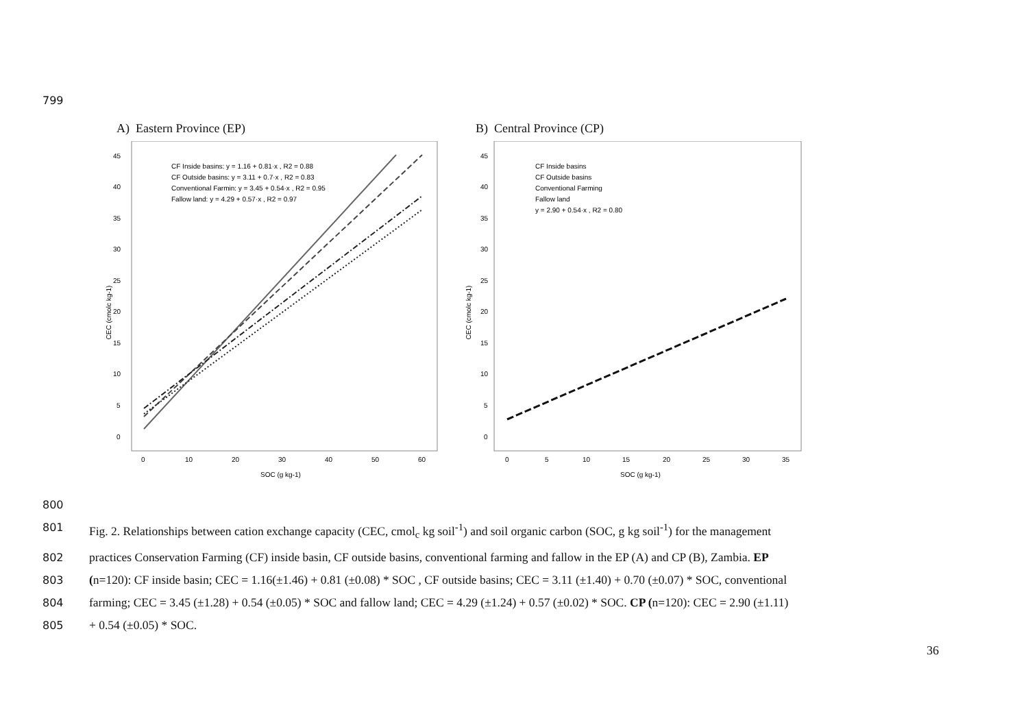799
A) Eastern Province (EP) B) Central Province (CP)
CEC (cmolc kg-1)
45
40
35
30
25
20
15
10
5
0
0
10
20
30
40
50
60
SOC (g kg-1)
CF Inside basins: y = 1.16 + 0.81·x , R2 = 0.88
CF Outside basins: y = 3.11 + 0.7·x , R2 = 0.83
Conventional Farmin: y = 3.45 + 0.54·x , R2 = 0.95
Fallow land: y = 4.29 + 0.57·x , R2 = 0.97
CEC (cmolc kg-1)
45
40
35
30
25
20
15
10
5
0
0
5
10
15
20
25
30
35
SOC (g kg-1)
CF Inside basins
CF Outside basins
Conventional Farming
Fallow land
y = 2.90 + 0.54·x , R2 = 0.80
800
801 Fig. 2. Relationships between cation exchange capacity (CEC, cmol<sub>c</sub> kg soil<sup>-1</sup>) and soil organic carbon (SOC, g kg soil<sup>-1</sup>) for the management
802 practices Conservation Farming (CF) inside basin, CF outside basins, conventional farming and fallow in the EP (A) and CP (B), Zambia. EP
803 (n=120): CF inside basin; CEC = 1.16(±1.46) + 0.81 (±0.08) * SOC , CF outside basins; CEC = 3.11 (±1.40) + 0.70 (±0.07) * SOC, conventional
804 farming; CEC = 3.45 (±1.28) + 0.54 (±0.05) * SOC and fallow land; CEC = 4.29 (±1.24) + 0.57 (±0.02) * SOC. CP (n=120): CEC = 2.90 (±1.11)
805 + 0.54 (±0.05) * SOC.
36